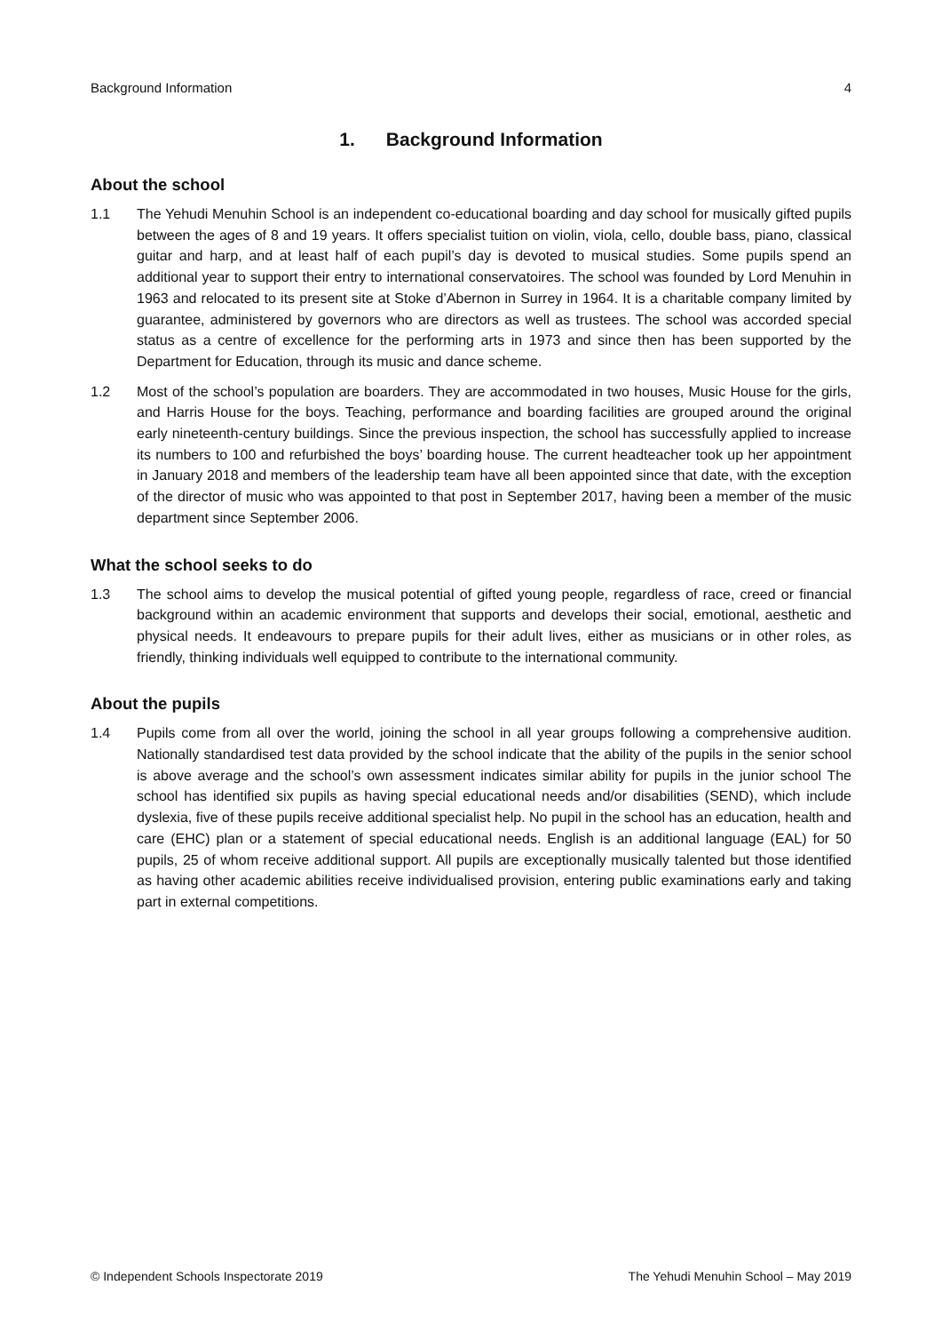Background Information 4
1. Background Information
About the school
1.1 The Yehudi Menuhin School is an independent co-educational boarding and day school for musically gifted pupils between the ages of 8 and 19 years. It offers specialist tuition on violin, viola, cello, double bass, piano, classical guitar and harp, and at least half of each pupil’s day is devoted to musical studies. Some pupils spend an additional year to support their entry to international conservatoires. The school was founded by Lord Menuhin in 1963 and relocated to its present site at Stoke d’Abernon in Surrey in 1964. It is a charitable company limited by guarantee, administered by governors who are directors as well as trustees. The school was accorded special status as a centre of excellence for the performing arts in 1973 and since then has been supported by the Department for Education, through its music and dance scheme.
1.2 Most of the school’s population are boarders. They are accommodated in two houses, Music House for the girls, and Harris House for the boys. Teaching, performance and boarding facilities are grouped around the original early nineteenth-century buildings. Since the previous inspection, the school has successfully applied to increase its numbers to 100 and refurbished the boys’ boarding house. The current headteacher took up her appointment in January 2018 and members of the leadership team have all been appointed since that date, with the exception of the director of music who was appointed to that post in September 2017, having been a member of the music department since September 2006.
What the school seeks to do
1.3 The school aims to develop the musical potential of gifted young people, regardless of race, creed or financial background within an academic environment that supports and develops their social, emotional, aesthetic and physical needs. It endeavours to prepare pupils for their adult lives, either as musicians or in other roles, as friendly, thinking individuals well equipped to contribute to the international community.
About the pupils
1.4 Pupils come from all over the world, joining the school in all year groups following a comprehensive audition. Nationally standardised test data provided by the school indicate that the ability of the pupils in the senior school is above average and the school’s own assessment indicates similar ability for pupils in the junior school The school has identified six pupils as having special educational needs and/or disabilities (SEND), which include dyslexia, five of these pupils receive additional specialist help. No pupil in the school has an education, health and care (EHC) plan or a statement of special educational needs. English is an additional language (EAL) for 50 pupils, 25 of whom receive additional support. All pupils are exceptionally musically talented but those identified as having other academic abilities receive individualised provision, entering public examinations early and taking part in external competitions.
© Independent Schools Inspectorate 2019 The Yehudi Menuhin School – May 2019